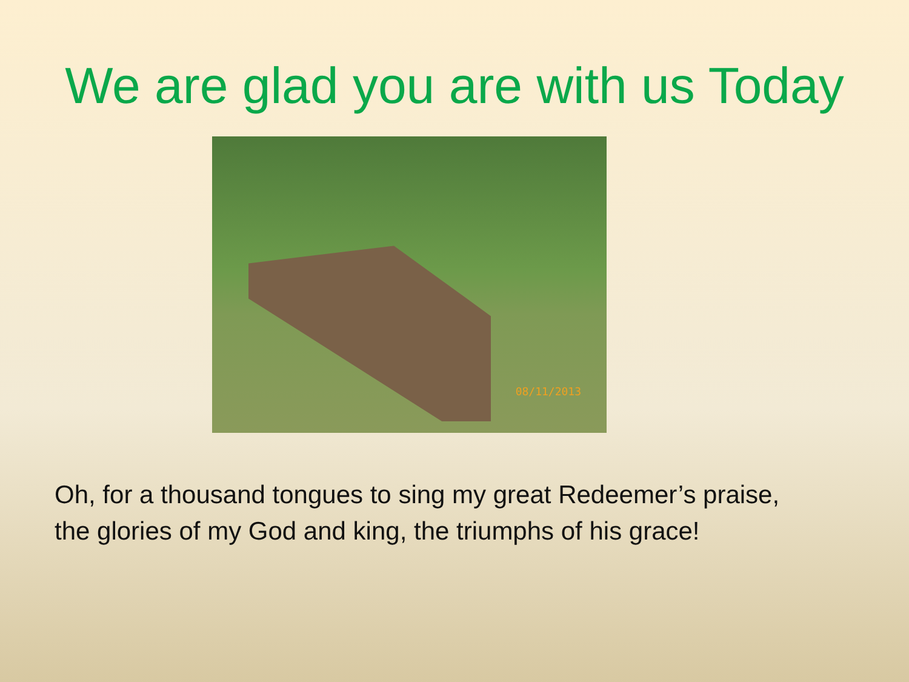We are glad you are with us Today
08/11/2013
Oh, for a thousand tongues to sing my great Redeemer’s praise,
the glories of my God and king, the triumphs of his grace!